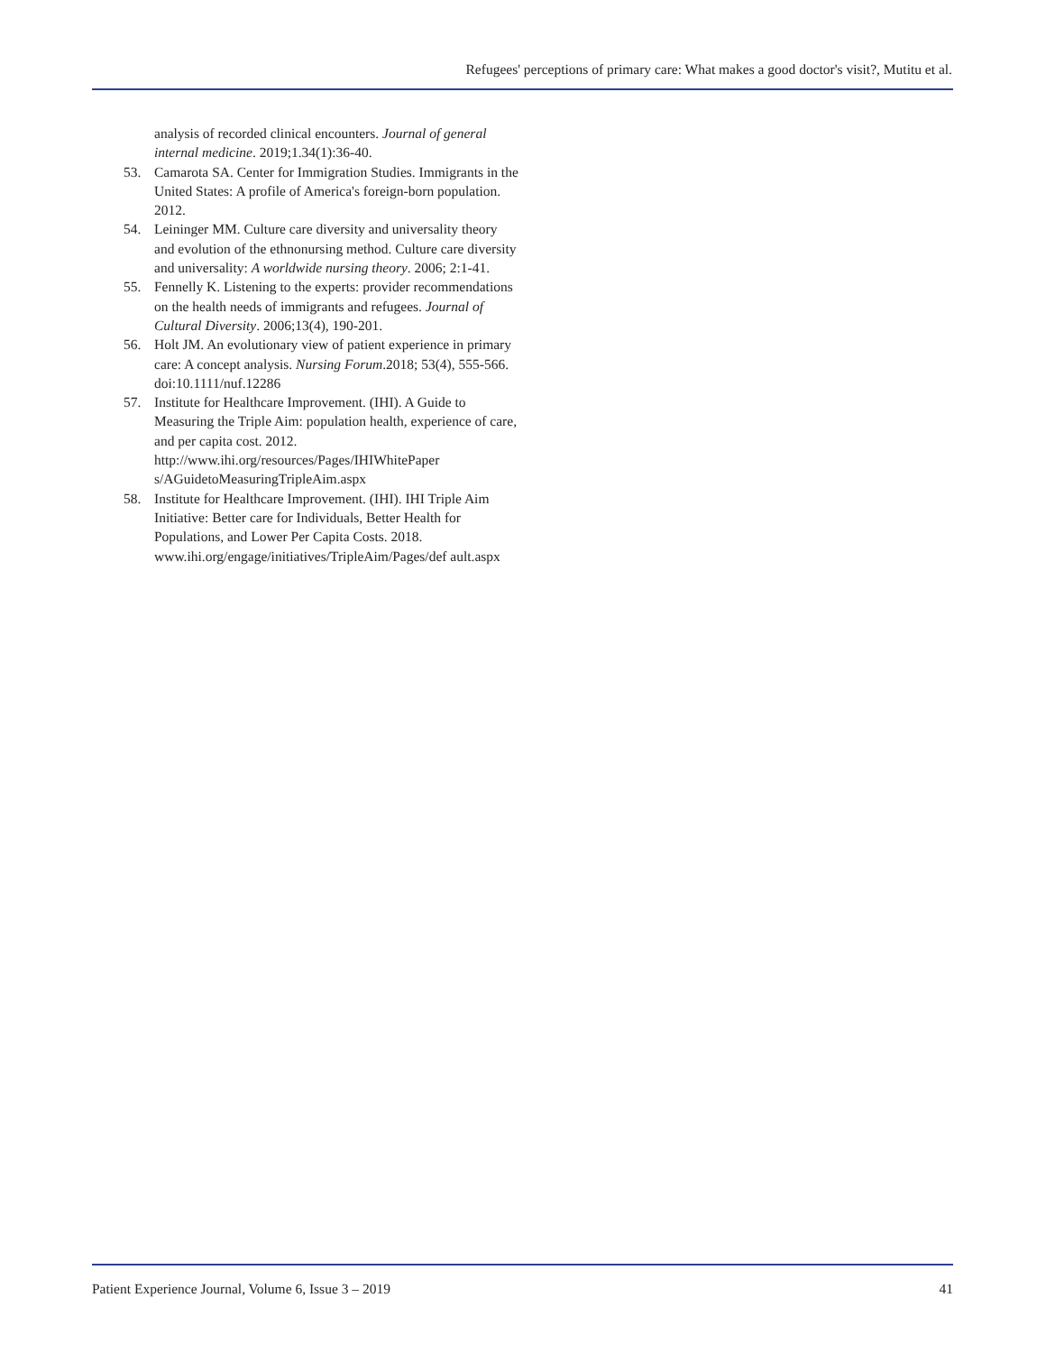Refugees' perceptions of primary care: What makes a good doctor's visit?, Mutitu et al.
analysis of recorded clinical encounters. Journal of general internal medicine. 2019;1.34(1):36-40.
53. Camarota SA. Center for Immigration Studies. Immigrants in the United States: A profile of America's foreign-born population. 2012.
54. Leininger MM. Culture care diversity and universality theory and evolution of the ethnonursing method. Culture care diversity and universality: A worldwide nursing theory. 2006; 2:1-41.
55. Fennelly K. Listening to the experts: provider recommendations on the health needs of immigrants and refugees. Journal of Cultural Diversity. 2006;13(4), 190-201.
56. Holt JM. An evolutionary view of patient experience in primary care: A concept analysis. Nursing Forum.2018; 53(4), 555-566. doi:10.1111/nuf.12286
57. Institute for Healthcare Improvement. (IHI). A Guide to Measuring the Triple Aim: population health, experience of care, and per capita cost. 2012. http://www.ihi.org/resources/Pages/IHIWhitePaper s/AGuidetoMeasuringTripleAim.aspx
58. Institute for Healthcare Improvement. (IHI). IHI Triple Aim Initiative: Better care for Individuals, Better Health for Populations, and Lower Per Capita Costs. 2018. www.ihi.org/engage/initiatives/TripleAim/Pages/def ault.aspx
Patient Experience Journal, Volume 6, Issue 3 – 2019 41